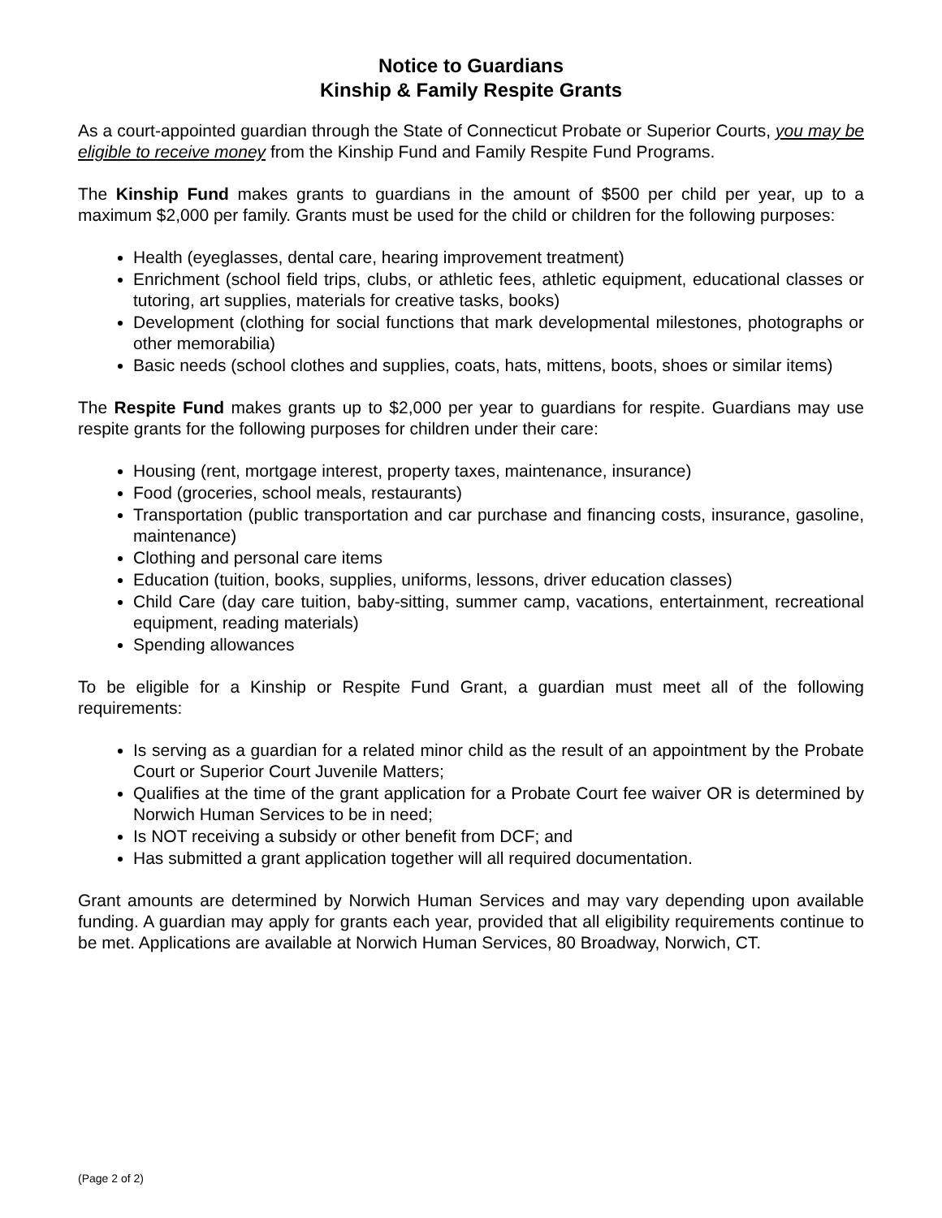Notice to Guardians
Kinship & Family Respite Grants
As a court-appointed guardian through the State of Connecticut Probate or Superior Courts, you may be eligible to receive money from the Kinship Fund and Family Respite Fund Programs.
The Kinship Fund makes grants to guardians in the amount of $500 per child per year, up to a maximum $2,000 per family. Grants must be used for the child or children for the following purposes:
Health (eyeglasses, dental care, hearing improvement treatment)
Enrichment (school field trips, clubs, or athletic fees, athletic equipment, educational classes or tutoring, art supplies, materials for creative tasks, books)
Development (clothing for social functions that mark developmental milestones, photographs or other memorabilia)
Basic needs (school clothes and supplies, coats, hats, mittens, boots, shoes or similar items)
The Respite Fund makes grants up to $2,000 per year to guardians for respite. Guardians may use respite grants for the following purposes for children under their care:
Housing (rent, mortgage interest, property taxes, maintenance, insurance)
Food (groceries, school meals, restaurants)
Transportation (public transportation and car purchase and financing costs, insurance, gasoline, maintenance)
Clothing and personal care items
Education (tuition, books, supplies, uniforms, lessons, driver education classes)
Child Care (day care tuition, baby-sitting, summer camp, vacations, entertainment, recreational equipment, reading materials)
Spending allowances
To be eligible for a Kinship or Respite Fund Grant, a guardian must meet all of the following requirements:
Is serving as a guardian for a related minor child as the result of an appointment by the Probate Court or Superior Court Juvenile Matters;
Qualifies at the time of the grant application for a Probate Court fee waiver OR is determined by Norwich Human Services to be in need;
Is NOT receiving a subsidy or other benefit from DCF; and
Has submitted a grant application together will all required documentation.
Grant amounts are determined by Norwich Human Services and may vary depending upon available funding. A guardian may apply for grants each year, provided that all eligibility requirements continue to be met. Applications are available at Norwich Human Services, 80 Broadway, Norwich, CT.
(Page 2 of 2)